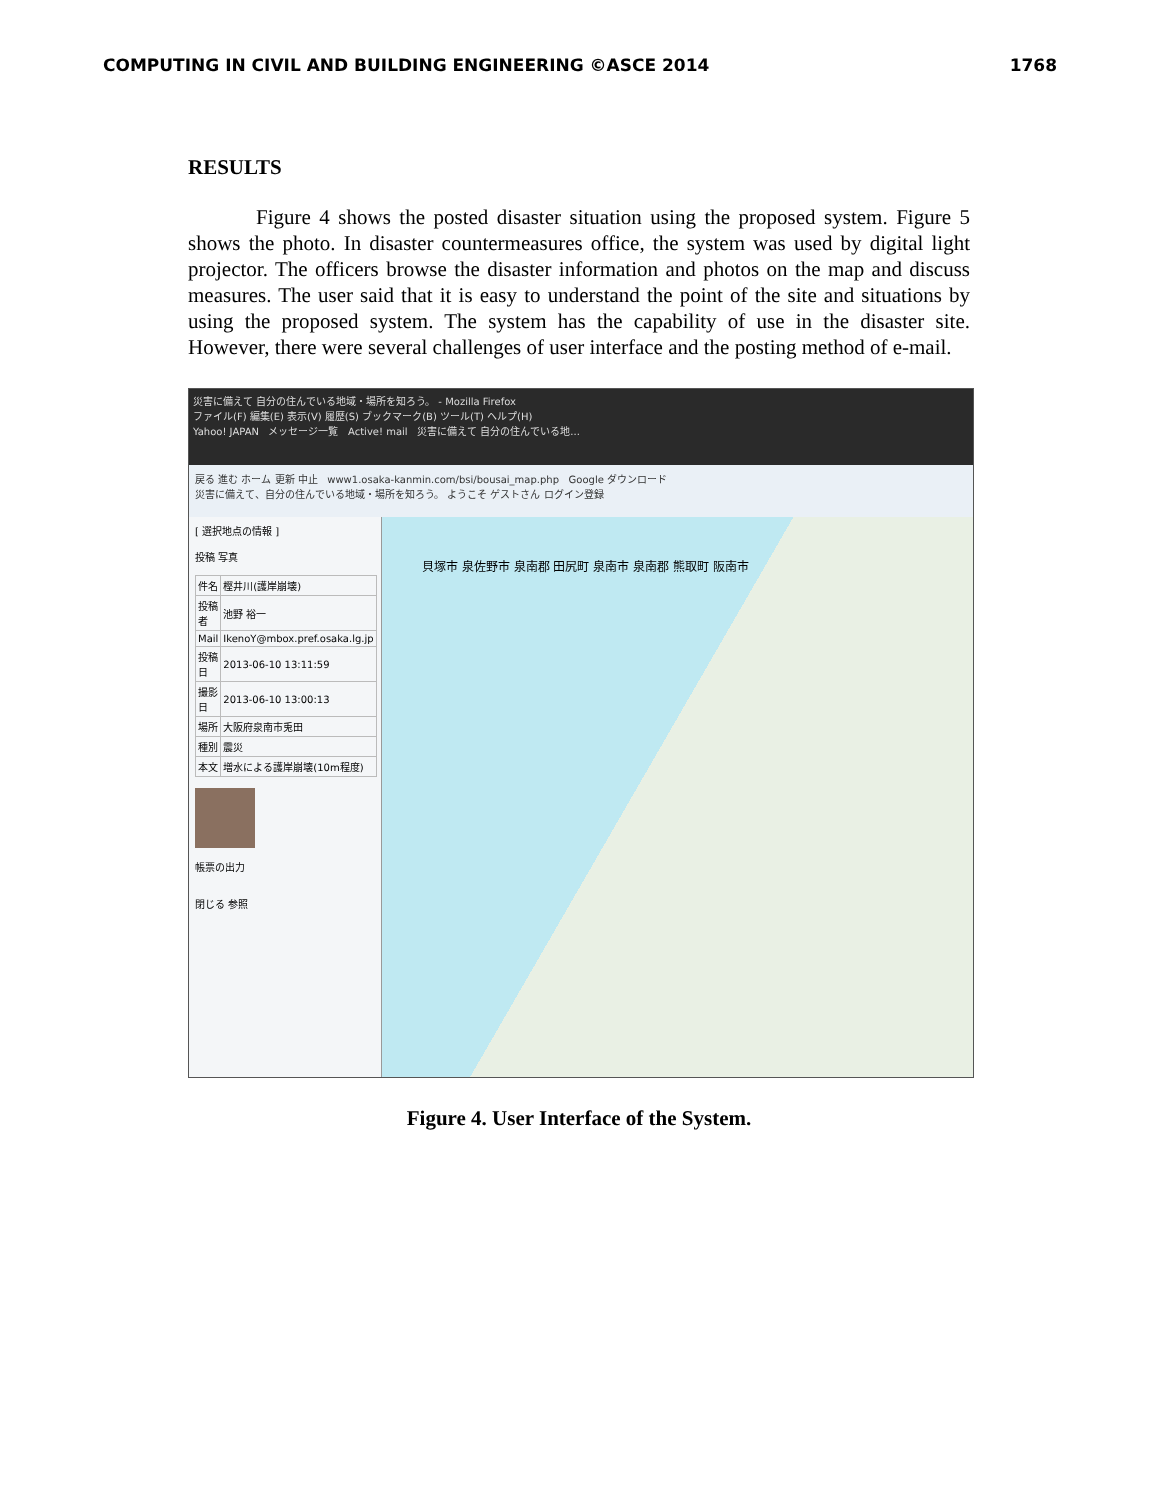COMPUTING IN CIVIL AND BUILDING ENGINEERING ©ASCE 2014 1768
RESULTS
Figure 4 shows the posted disaster situation using the proposed system. Figure 5 shows the photo. In disaster countermeasures office, the system was used by digital light projector. The officers browse the disaster information and photos on the map and discuss measures. The user said that it is easy to understand the point of the site and situations by using the proposed system. The system has the capability of use in the disaster site. However, there were several challenges of user interface and the posting method of e-mail.
災害に備えて 自分の住んでいる地域・場所を知ろう。 - Mozilla Firefox
ファイル(F) 編集(E) 表示(V) 履歴(S) ブックマーク(B) ツール(T) ヘルプ(H)
Yahoo! JAPAN メッセージ一覧 Active! mail 災害に備えて 自分の住んでいる地...
戻る 進む ホーム 更新 中止 www1.osaka-kanmin.com/bsi/bousai_map.php Google ダウンロード
災害に備えて、自分の住んでいる地域・場所を知ろう。 ようこそ ゲストさん ログイン登録
[ 選択地点の情報 ]
投稿 写真
| 件名 | 樫井川(護岸崩壊) |
| 投稿者 | 池野 裕一 |
| Mail | IkenoY@mbox.pref.osaka.lg.jp |
| 投稿日 | 2013-06-10 13:11:59 |
| 撮影日 | 2013-06-10 13:00:13 |
| 場所 | 大阪府泉南市兎田 |
| 種別 | 震災 |
| 本文 | 増水による護岸崩壊(10m程度) |
帳票の出力
閉じる 参照
貝塚市 泉佐野市 泉南郡 田尻町 泉南市 泉南郡 熊取町 阪南市
Figure 4. User Interface of the System.